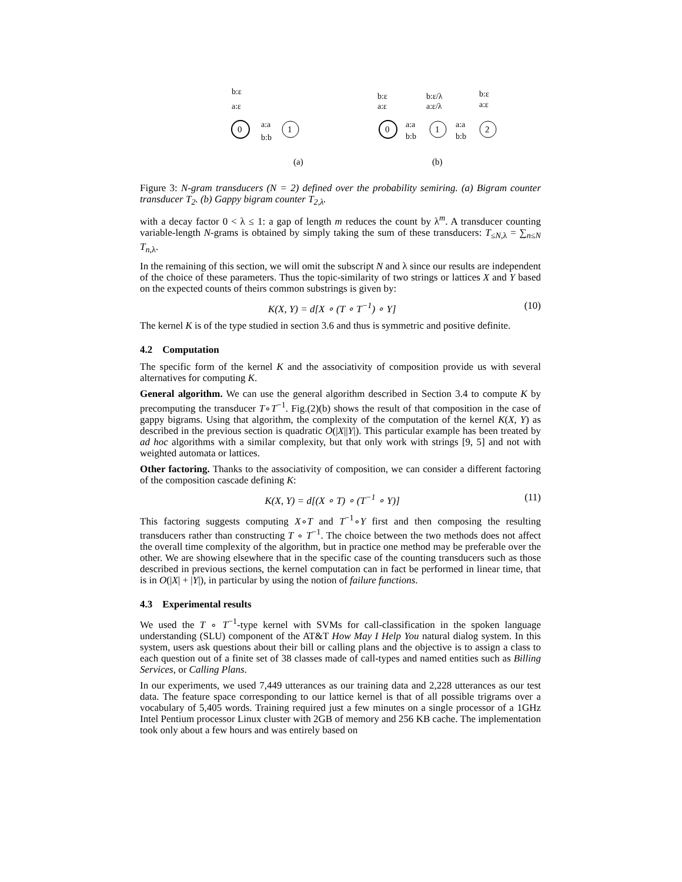b:ε
0
1
a:a
b:b
a:ε
(a)
0
1
2
b:ε
a:ε
b:ε/λ
a:ε/λ
b:ε
a:ε
a:a
b:b
a:a
b:b
(b)
Figure 3: N-gram transducers (N = 2) defined over the probability semiring. (a) Bigram counter transducer T<sub>2</sub>. (b) Gappy bigram counter T<sub>2,λ</sub>.
with a decay factor 0 < λ ≤ 1: a gap of length m reduces the count by λ<sup>m</sup>. A transducer counting variable-length N-grams is obtained by simply taking the sum of these transducers: T<sub>≤N,λ</sub> = ∑<sub>n≤N</sub> T<sub>n,λ</sub>.
In the remaining of this section, we will omit the subscript N and λ since our results are independent of the choice of these parameters. Thus the topic-similarity of two strings or lattices X and Y based on the expected counts of theirs common substrings is given by:
K(X, Y) = d[X ∘ (T ∘ T<sup>−1</sup>) ∘ Y] (10)
The kernel K is of the type studied in section 3.6 and thus is symmetric and positive definite.
4.2 Computation
The specific form of the kernel K and the associativity of composition provide us with several alternatives for computing K.
General algorithm. We can use the general algorithm described in Section 3.4 to compute K by precomputing the transducer T∘T<sup>−1</sup>. Fig.(2)(b) shows the result of that composition in the case of gappy bigrams. Using that algorithm, the complexity of the computation of the kernel K(X, Y) as described in the previous section is quadratic O(|X||Y|). This particular example has been treated by ad hoc algorithms with a similar complexity, but that only work with strings [9, 5] and not with weighted automata or lattices.
Other factoring. Thanks to the associativity of composition, we can consider a different factoring of the composition cascade defining K:
K(X, Y) = d[(X ∘ T) ∘ (T<sup>−1</sup> ∘ Y)] (11)
This factoring suggests computing X∘T and T<sup>−1</sup>∘Y first and then composing the resulting transducers rather than constructing T ∘ T<sup>−1</sup>. The choice between the two methods does not affect the overall time complexity of the algorithm, but in practice one method may be preferable over the other. We are showing elsewhere that in the specific case of the counting transducers such as those described in previous sections, the kernel computation can in fact be performed in linear time, that is in O(|X| + |Y|), in particular by using the notion of failure functions.
4.3 Experimental results
We used the T ∘ T<sup>−1</sup>-type kernel with SVMs for call-classification in the spoken language understanding (SLU) component of the AT&T How May I Help You natural dialog system. In this system, users ask questions about their bill or calling plans and the objective is to assign a class to each question out of a finite set of 38 classes made of call-types and named entities such as Billing Services, or Calling Plans.
In our experiments, we used 7,449 utterances as our training data and 2,228 utterances as our test data. The feature space corresponding to our lattice kernel is that of all possible trigrams over a vocabulary of 5,405 words. Training required just a few minutes on a single processor of a 1GHz Intel Pentium processor Linux cluster with 2GB of memory and 256 KB cache. The implementation took only about a few hours and was entirely based on